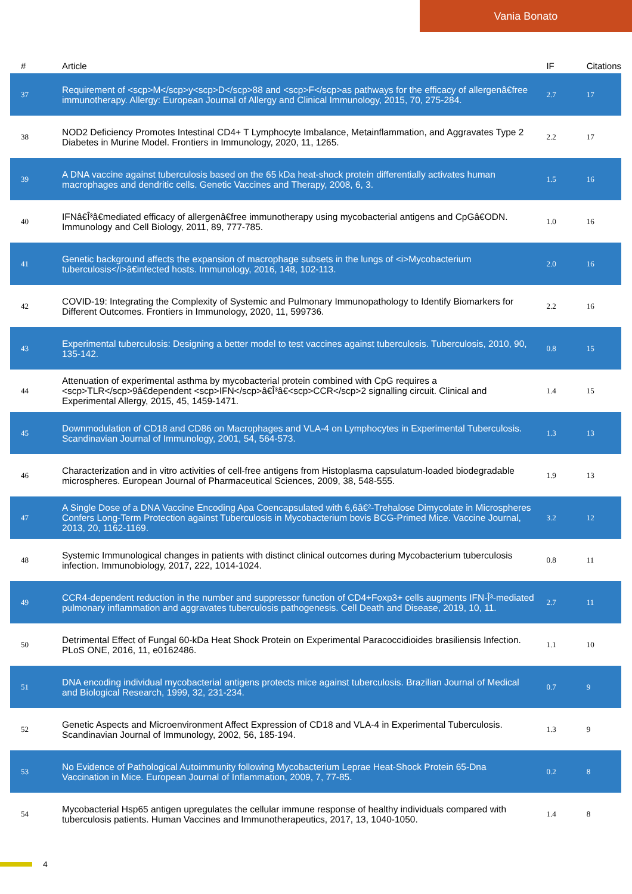Vania Bonato
| # | Article | IF | Citations |
| --- | --- | --- | --- |
| 37 | Requirement of <scp>M</scp>y<scp>D</scp>88 and <scp>F</scp>as pathways for the efficacy of allergenâ€free immunotherapy. Allergy: European Journal of Allergy and Clinical Immunology, 2015, 70, 275-284. | 2.7 | 17 |
| 38 | NOD2 Deficiency Promotes Intestinal CD4+ T Lymphocyte Imbalance, Metainflammation, and Aggravates Type 2 Diabetes in Murine Model. Frontiers in Immunology, 2020, 11, 1265. | 2.2 | 17 |
| 39 | A DNA vaccine against tuberculosis based on the 65 kDa heat-shock protein differentially activates human macrophages and dendritic cells. Genetic Vaccines and Therapy, 2008, 6, 3. | 1.5 | 16 |
| 40 | IFNâ€Î³â€mediated efficacy of allergenâ€free immunotherapy using mycobacterial antigens and CpGâ€ODN. Immunology and Cell Biology, 2011, 89, 777-785. | 1.0 | 16 |
| 41 | Genetic background affects the expansion of macrophage subsets in the lungs of <i>Mycobacterium tuberculosis</i>â€infected hosts. Immunology, 2016, 148, 102-113. | 2.0 | 16 |
| 42 | COVID-19: Integrating the Complexity of Systemic and Pulmonary Immunopathology to Identify Biomarkers for Different Outcomes. Frontiers in Immunology, 2020, 11, 599736. | 2.2 | 16 |
| 43 | Experimental tuberculosis: Designing a better model to test vaccines against tuberculosis. Tuberculosis, 2010, 90, 135-142. | 0.8 | 15 |
| 44 | Attenuation of experimental asthma by mycobacterial protein combined with CpG requires a <scp>TLR</scp>9â€dependent <scp>IFN</scp>â€Î³â€<scp>CCR</scp>2 signalling circuit. Clinical and Experimental Allergy, 2015, 45, 1459-1471. | 1.4 | 15 |
| 45 | Downmodulation of CD18 and CD86 on Macrophages and VLA-4 on Lymphocytes in Experimental Tuberculosis. Scandinavian Journal of Immunology, 2001, 54, 564-573. | 1.3 | 13 |
| 46 | Characterization and in vitro activities of cell-free antigens from Histoplasma capsulatum-loaded biodegradable microspheres. European Journal of Pharmaceutical Sciences, 2009, 38, 548-555. | 1.9 | 13 |
| 47 | A Single Dose of a DNA Vaccine Encoding Apa Coencapsulated with 6,6â€²-Trehalose Dimycolate in Microspheres Confers Long-Term Protection against Tuberculosis in Mycobacterium bovis BCG-Primed Mice. Vaccine Journal, 2013, 20, 1162-1169. | 3.2 | 12 |
| 48 | Systemic Immunological changes in patients with distinct clinical outcomes during Mycobacterium tuberculosis infection. Immunobiology, 2017, 222, 1014-1024. | 0.8 | 11 |
| 49 | CCR4-dependent reduction in the number and suppressor function of CD4+Foxp3+ cells augments IFN-Î³-mediated pulmonary inflammation and aggravates tuberculosis pathogenesis. Cell Death and Disease, 2019, 10, 11. | 2.7 | 11 |
| 50 | Detrimental Effect of Fungal 60-kDa Heat Shock Protein on Experimental Paracoccidioides brasiliensis Infection. PLoS ONE, 2016, 11, e0162486. | 1.1 | 10 |
| 51 | DNA encoding individual mycobacterial antigens protects mice against tuberculosis. Brazilian Journal of Medical and Biological Research, 1999, 32, 231-234. | 0.7 | 9 |
| 52 | Genetic Aspects and Microenvironment Affect Expression of CD18 and VLA-4 in Experimental Tuberculosis. Scandinavian Journal of Immunology, 2002, 56, 185-194. | 1.3 | 9 |
| 53 | No Evidence of Pathological Autoimmunity following Mycobacterium Leprae Heat-Shock Protein 65-Dna Vaccination in Mice. European Journal of Inflammation, 2009, 7, 77-85. | 0.2 | 8 |
| 54 | Mycobacterial Hsp65 antigen upregulates the cellular immune response of healthy individuals compared with tuberculosis patients. Human Vaccines and Immunotherapeutics, 2017, 13, 1040-1050. | 1.4 | 8 |
4